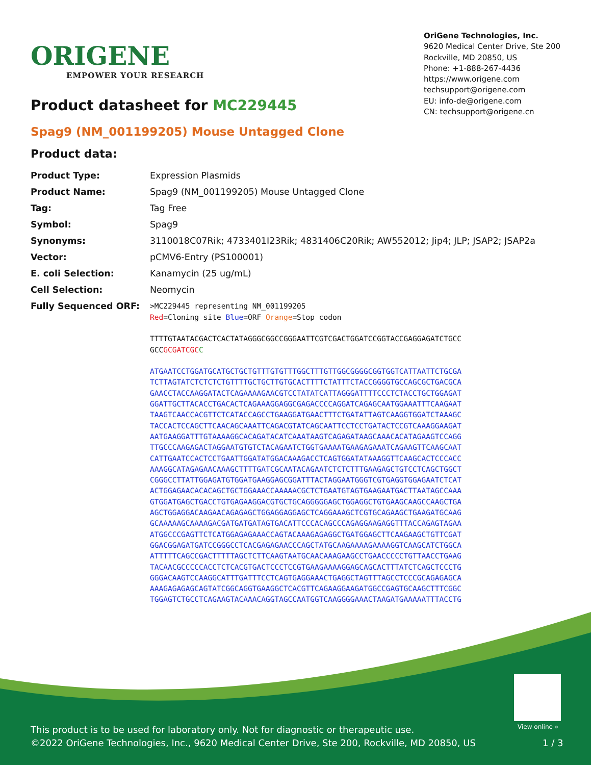ORIGENE
EMPOWER YOUR RESEARCH
OriGene Technologies, Inc.
9620 Medical Center Drive, Ste 200
Rockville, MD 20850, US
Phone: +1-888-267-4436
https://www.origene.com
techsupport@origene.com
EU: info-de@origene.com
CN: techsupport@origene.cn
Product datasheet for MC229445
Spag9 (NM_001199205) Mouse Untagged Clone
Product data:
| Product Type: | Expression Plasmids |
| Product Name: | Spag9 (NM_001199205) Mouse Untagged Clone |
| Tag: | Tag Free |
| Symbol: | Spag9 |
| Synonyms: | 3110018C07Rik; 4733401I23Rik; 4831406C20Rik; AW552012; Jip4; JLP; JSAP2; JSAP2a |
| Vector: | pCMV6-Entry (PS100001) |
| E. coli Selection: | Kanamycin (25 ug/mL) |
| Cell Selection: | Neomycin |
| Fully Sequenced ORF: | >MC229445 representing NM_001199205 Red =Cloning site Blue =ORF Orange =Stop codon TTTTGTAATACGACTCACTATAGGGCGGCCGGGAATTCGTCGACTGGATCCGGTACCGAGGAGATCTGCC GCC GCGATCGC C ATGAATCCTGGATGCATGCTGCTGTTTGTGTTTGGCTTTGTTGGCGGGGCGGTGGTCATTAATTCTGCGA TCTTAGTATCTCTCTCTGTTTTGCTGCTTGTGCACTTTTCTATTTCTACCGGGGTGCCAGCGCTGACGCA GAACCTACCAAGGATACTCAGAAAAGAACGTCCTATATCATTAGGGATTTTCCCTCTACCTGCTGGAGAT GGATTGCTTACACCTGACACTCAGAAAGGAGGCGAGACCCCAGGATCAGAGCAATGGAAATTTCAAGAAT TAAGTCAACCACGTTCTCATACCAGCCTGAAGGATGAACTTTCTGATATTAGTCAAGGTGGATCTAAAGC TACCACTCCAGCTTCAACAGCAAATTCAGACGTATCAGCAATTCCTCCTGATACTCCGTCAAAGGAAGAT AATGAAGGATTTGTAAAAGGCACAGATACATCAAATAAGTCAGAGATAAGCAAACACATAGAAGTCCAGG TTGCCCAAGAGACTAGGAATGTGTCTACAGAATCTGGTGAAAATGAAGAGAAATCAGAAGTTCAAGCAAT CATTGAATCCACTCCTGAATTGGATATGGACAAAGACCTCAGTGGATATAAAGGTTCAAGCACTCCCACC AAAGGCATAGAGAACAAAGCTTTTGATCGCAATACAGAATCTCTCTTTGAAGAGCTGTCCTCAGCTGGCT CGGGCCTTATTGGAGATGTGGATGAAGGAGCGGATTTACTAGGAATGGGTCGTGAGGTGGAGAATCTCAT ACTGGAGAACACACAGCTGCTGGAAACCAAAAACGCTCTGAATGTAGTGAAGAATGACTTAATAGCCAAA GTGGATGAGCTGACCTGTGAGAAGGACGTGCTGCAGGGGGAGCTGGAGGCTGTGAAGCAAGCCAAGCTGA AGCTGGAGGACAAGAACAGAGAGCTGGAGGAGGAGCTCAGGAAAGCTCGTGCAGAAGCTGAAGATGCAAG GCAAAAAGCAAAAGACGATGATGATAGTGACATTCCCACAGCCCAGAGGAAGAGGTTTACCAGAGTAGAA ATGGCCCGAGTTCTCATGGAGAGAAACCAGTACAAAGAGAGGCTGATGGAGCTTCAAGAAGCTGTTCGAT GGACGGAGATGATCCGGGCCTCACGAGAGAACCCAGCTATGCAAGAAAAGAAAAGGTCAAGCATCTGGCA ATTTTTCAGCCGACTTTTTAGCTCTTCAAGTAATGCAACAAAGAAGCCTGAACCCCCTGTTAACCTGAAG TACAACGCCCCCACCTCTCACGTGACTCCCTCCGTGAAGAAAAGGAGCAGCACTTTATCTCAGCTCCCTG GGGACAAGTCCAAGGCATTTGATTTCCTCAGTGAGGAAACTGAGGCTAGTTTAGCCTCCCGCAGAGAGCA AAAGAGAGAGCAGTATCGGCAGGTGAAGGCTCACGTTCAGAAGGAAGATGGCCGAGTGCAAGCTTTCGGC TGGAGTCTGCCTCAGAAGTACAAACAGGTAGCCAATGGTCAAGGGGAAACTAAGATGAAAAATTTACCTG |
View online »
This product is to be used for laboratory only. Not for diagnostic or therapeutic use.
©2022 OriGene Technologies, Inc., 9620 Medical Center Drive, Ste 200, Rockville, MD 20850, US
1 / 3